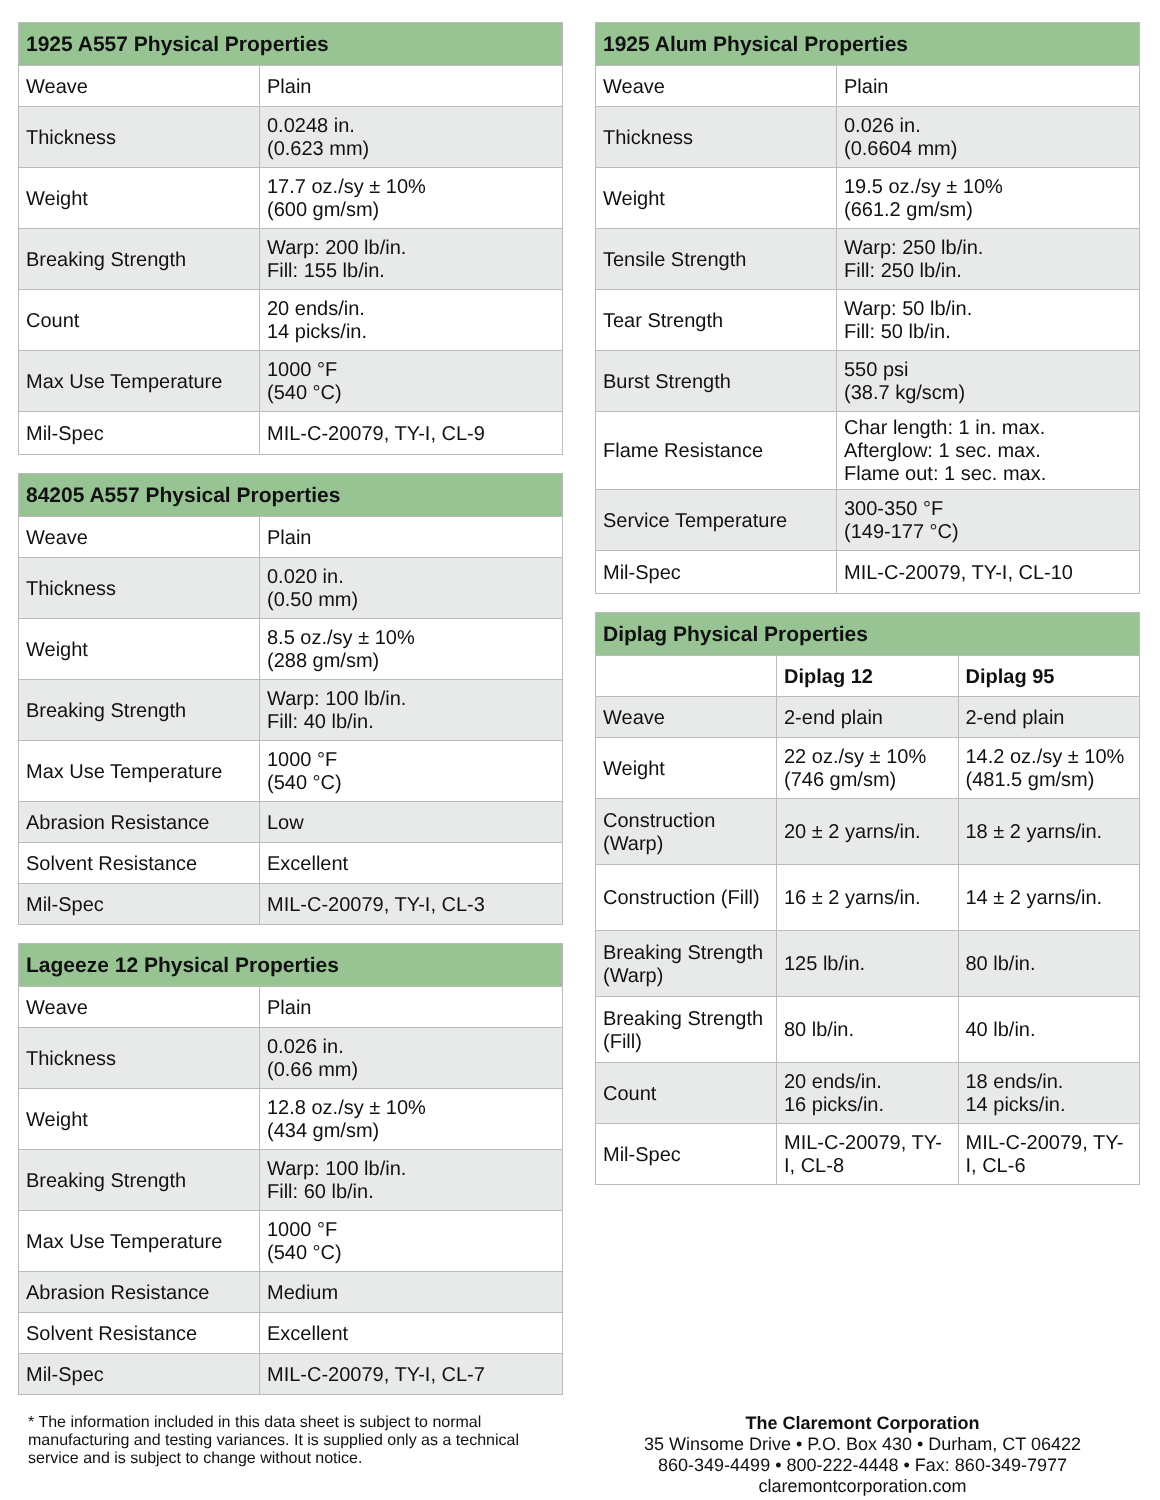| 1925 A557 Physical Properties | |
| --- | --- |
| Weave | Plain |
| Thickness | 0.0248 in. (0.623 mm) |
| Weight | 17.7 oz./sy ± 10% (600 gm/sm) |
| Breaking Strength | Warp: 200 lb/in. Fill: 155 lb/in. |
| Count | 20 ends/in. 14 picks/in. |
| Max Use Temperature | 1000 °F (540 °C) |
| Mil-Spec | MIL-C-20079, TY-I, CL-9 |
| 84205 A557 Physical Properties | |
| --- | --- |
| Weave | Plain |
| Thickness | 0.020 in. (0.50 mm) |
| Weight | 8.5 oz./sy ± 10% (288 gm/sm) |
| Breaking Strength | Warp: 100 lb/in. Fill: 40 lb/in. |
| Max Use Temperature | 1000 °F (540 °C) |
| Abrasion Resistance | Low |
| Solvent Resistance | Excellent |
| Mil-Spec | MIL-C-20079, TY-I, CL-3 |
| Lageeze 12 Physical Properties | |
| --- | --- |
| Weave | Plain |
| Thickness | 0.026 in. (0.66 mm) |
| Weight | 12.8 oz./sy ± 10% (434 gm/sm) |
| Breaking Strength | Warp: 100 lb/in. Fill: 60 lb/in. |
| Max Use Temperature | 1000 °F (540 °C) |
| Abrasion Resistance | Medium |
| Solvent Resistance | Excellent |
| Mil-Spec | MIL-C-20079, TY-I, CL-7 |
| 1925 Alum Physical Properties | |
| --- | --- |
| Weave | Plain |
| Thickness | 0.026 in. (0.6604 mm) |
| Weight | 19.5 oz./sy ± 10% (661.2 gm/sm) |
| Tensile Strength | Warp: 250 lb/in. Fill: 250 lb/in. |
| Tear Strength | Warp: 50 lb/in. Fill: 50 lb/in. |
| Burst Strength | 550 psi (38.7 kg/scm) |
| Flame Resistance | Char length: 1 in. max. Afterglow: 1 sec. max. Flame out: 1 sec. max. |
| Service Temperature | 300-350 °F (149-177 °C) |
| Mil-Spec | MIL-C-20079, TY-I, CL-10 |
| Diplag Physical Properties | | |
| --- | --- | --- |
| | Diplag 12 | Diplag 95 |
| Weave | 2-end plain | 2-end plain |
| Weight | 22 oz./sy ± 10% (746 gm/sm) | 14.2 oz./sy ± 10% (481.5 gm/sm) |
| Construction (Warp) | 20 ± 2 yarns/in. | 18 ± 2 yarns/in. |
| Construction (Fill) | 16 ± 2 yarns/in. | 14 ± 2 yarns/in. |
| Breaking Strength (Warp) | 125 lb/in. | 80 lb/in. |
| Breaking Strength (Fill) | 80 lb/in. | 40 lb/in. |
| Count | 20 ends/in. 16 picks/in. | 18 ends/in. 14 picks/in. |
| Mil-Spec | MIL-C-20079, TY-I, CL-8 | MIL-C-20079, TY-I, CL-6 |
* The information included in this data sheet is subject to normal manufacturing and testing variances. It is supplied only as a technical service and is subject to change without notice.
The Claremont Corporation
35 Winsome Drive • P.O. Box 430 • Durham, CT 06422
860-349-4499 • 800-222-4448 • Fax: 860-349-7977
claremontcorporation.com